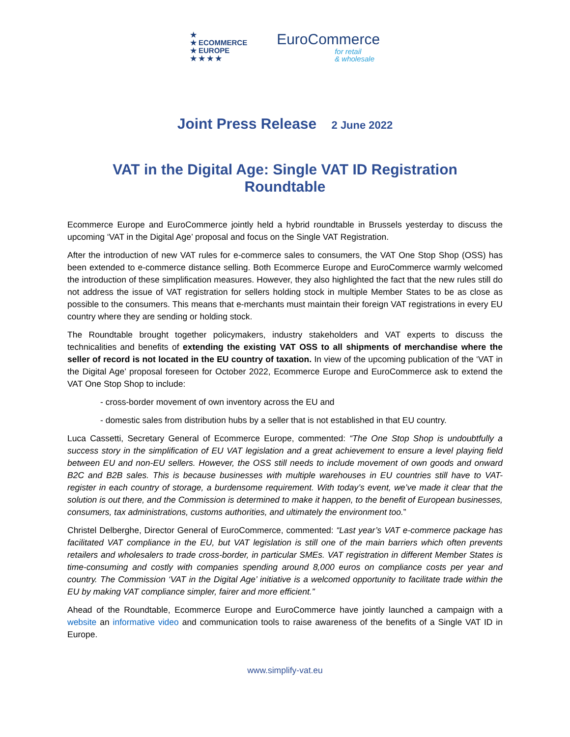★
★ ECOMMERCE
★ EUROPE
★ ★ ★ ★
EuroCommerce
for retail
& wholesale
Joint Press Release 2 June 2022
VAT in the Digital Age: Single VAT ID Registration
Roundtable
Ecommerce Europe and EuroCommerce jointly held a hybrid roundtable in Brussels yesterday to discuss the upcoming ‘VAT in the Digital Age’ proposal and focus on the Single VAT Registration.
After the introduction of new VAT rules for e-commerce sales to consumers, the VAT One Stop Shop (OSS) has been extended to e-commerce distance selling. Both Ecommerce Europe and EuroCommerce warmly welcomed the introduction of these simplification measures. However, they also highlighted the fact that the new rules still do not address the issue of VAT registration for sellers holding stock in multiple Member States to be as close as possible to the consumers. This means that e-merchants must maintain their foreign VAT registrations in every EU country where they are sending or holding stock.
The Roundtable brought together policymakers, industry stakeholders and VAT experts to discuss the technicalities and benefits of extending the existing VAT OSS to all shipments of merchandise where the seller of record is not located in the EU country of taxation. In view of the upcoming publication of the ‘VAT in the Digital Age’ proposal foreseen for October 2022, Ecommerce Europe and EuroCommerce ask to extend the VAT One Stop Shop to include:
- cross-border movement of own inventory across the EU and
- domestic sales from distribution hubs by a seller that is not established in that EU country.
Luca Cassetti, Secretary General of Ecommerce Europe, commented: “The One Stop Shop is undoubtfully a success story in the simplification of EU VAT legislation and a great achievement to ensure a level playing field between EU and non-EU sellers. However, the OSS still needs to include movement of own goods and onward B2C and B2B sales. This is because businesses with multiple warehouses in EU countries still have to VAT-register in each country of storage, a burdensome requirement. With today’s event, we’ve made it clear that the solution is out there, and the Commission is determined to make it happen, to the benefit of European businesses, consumers, tax administrations, customs authorities, and ultimately the environment too.”
Christel Delberghe, Director General of EuroCommerce, commented: “Last year’s VAT e-commerce package has facilitated VAT compliance in the EU, but VAT legislation is still one of the main barriers which often prevents retailers and wholesalers to trade cross-border, in particular SMEs. VAT registration in different Member States is time-consuming and costly with companies spending around 8,000 euros on compliance costs per year and country. The Commission ‘VAT in the Digital Age’ initiative is a welcomed opportunity to facilitate trade within the EU by making VAT compliance simpler, fairer and more efficient.”
Ahead of the Roundtable, Ecommerce Europe and EuroCommerce have jointly launched a campaign with a website an informative video and communication tools to raise awareness of the benefits of a Single VAT ID in Europe.
www.simplify-vat.eu